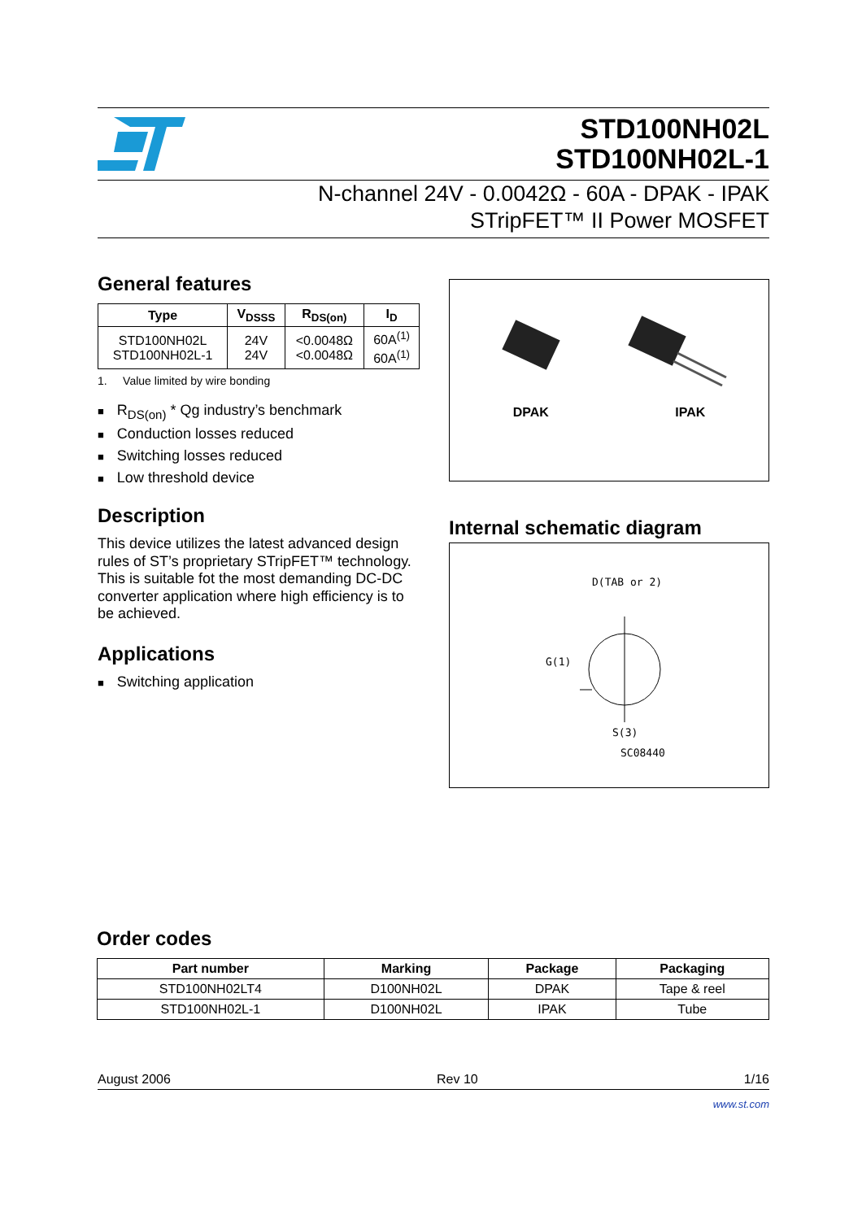STD100NH02L
STD100NH02L-1
N-channel 24V - 0.0042Ω - 60A - DPAK - IPAK
STripFET™ II Power MOSFET
General features
| Type | V<sub>DSSS</sub> | R<sub>DS(on)</sub> | I<sub>D</sub> |
| --- | --- | --- | --- |
| STD100NH02L STD100NH02L-1 | 24V 24V | <0.0048Ω <0.0048Ω | 60A<sup>(1)</sup> 60A<sup>(1)</sup> |
1. Value limited by wire bonding
R<sub>DS(on)</sub> * Qg industry’s benchmark
Conduction losses reduced
Switching losses reduced
Low threshold device
Description
This device utilizes the latest advanced design rules of ST’s proprietary STripFET™ technology. This is suitable fot the most demanding DC-DC converter application where high efficiency is to be achieved.
Applications
Switching application
DPAK IPAK
Internal schematic diagram
D(TAB or 2)
G(1)
S(3)
SC08440
Order codes
| Part number | Marking | Package | Packaging |
| --- | --- | --- | --- |
| STD100NH02LT4 | D100NH02L | DPAK | Tape & reel |
| STD100NH02L-1 | D100NH02L | IPAK | Tube |
August 2006 Rev 10 1/16
www.st.com